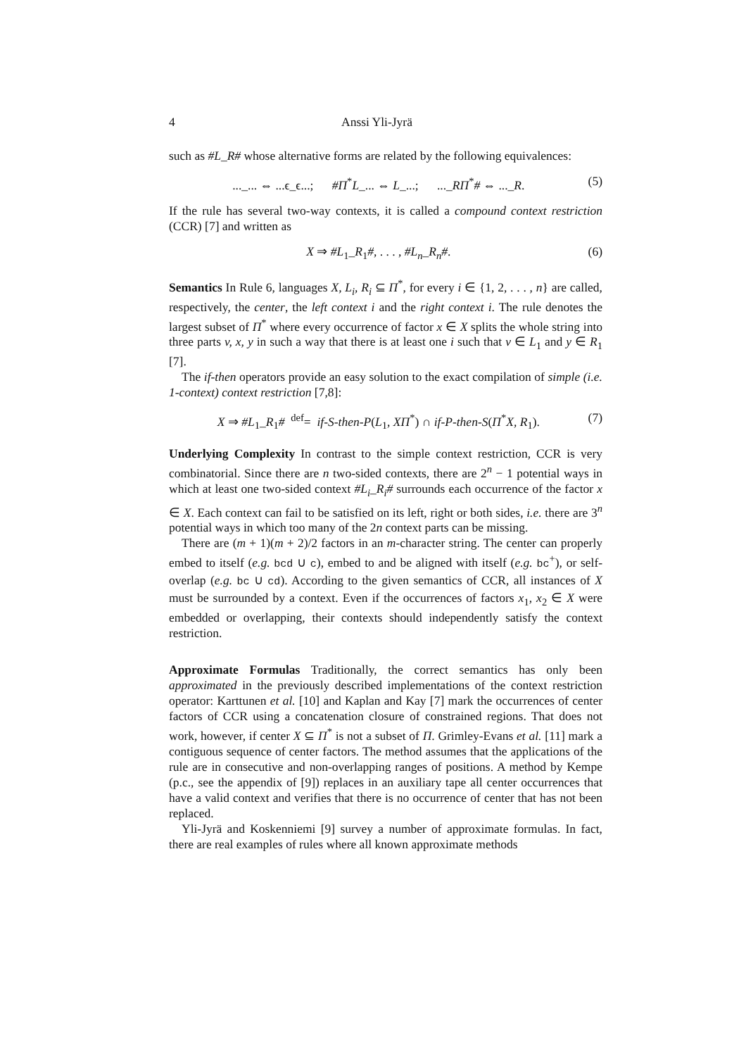4 Anssi Yli-Jyrä
such as #L_R# whose alternative forms are related by the following equivalences:
..._... ⇔ ...ϵ_ϵ...; #Π<sup>*</sup>L_... ⇔ L_...; ..._RΠ<sup>*</sup># ⇔ ..._R. (5)
If the rule has several two-way contexts, it is called a compound context restriction (CCR) [7] and written as
X ⇒ #L<sub>1</sub>_R<sub>1</sub>#, . . . , #L<sub>n</sub>_R<sub>n</sub>#. (6)
Semantics In Rule 6, languages X, L<sub>i</sub>, R<sub>i</sub> ⊆ Π<sup>*</sup>, for every i ∈ {1, 2, . . . , n} are called, respectively, the center, the left context i and the right context i. The rule denotes the largest subset of Π<sup>*</sup> where every occurrence of factor x ∈ X splits the whole string into three parts v, x, y in such a way that there is at least one i such that v ∈ L<sub>1</sub> and y ∈ R<sub>1</sub> [7].
The if-then operators provide an easy solution to the exact compilation of simple (i.e. 1-context) context restriction [7,8]:
X ⇒ #L<sub>1</sub>_R<sub>1</sub># <sup>def</sup>= if-S-then-P(L<sub>1</sub>, XΠ<sup>*</sup>) ∩ if-P-then-S(Π<sup>*</sup>X, R<sub>1</sub>). (7)
Underlying Complexity In contrast to the simple context restriction, CCR is very combinatorial. Since there are n two-sided contexts, there are 2<sup>n</sup> − 1 potential ways in which at least one two-sided context #L<sub>i</sub>_R<sub>i</sub># surrounds each occurrence of the factor x ∈ X. Each context can fail to be satisfied on its left, right or both sides, i.e. there are 3<sup>n</sup> potential ways in which too many of the 2n context parts can be missing.
There are (m + 1)(m + 2)/2 factors in an m-character string. The center can properly embed to itself (e.g. bcd ∪ c), embed to and be aligned with itself (e.g. bc<sup>+</sup>), or self-overlap (e.g. bc ∪ cd). According to the given semantics of CCR, all instances of X must be surrounded by a context. Even if the occurrences of factors x<sub>1</sub>, x<sub>2</sub> ∈ X were embedded or overlapping, their contexts should independently satisfy the context restriction.
Approximate Formulas Traditionally, the correct semantics has only been approximated in the previously described implementations of the context restriction operator: Karttunen et al. [10] and Kaplan and Kay [7] mark the occurrences of center factors of CCR using a concatenation closure of constrained regions. That does not work, however, if center X ⊆ Π<sup>*</sup> is not a subset of Π. Grimley-Evans et al. [11] mark a contiguous sequence of center factors. The method assumes that the applications of the rule are in consecutive and non-overlapping ranges of positions. A method by Kempe (p.c., see the appendix of [9]) replaces in an auxiliary tape all center occurrences that have a valid context and verifies that there is no occurrence of center that has not been replaced.
Yli-Jyrä and Koskenniemi [9] survey a number of approximate formulas. In fact, there are real examples of rules where all known approximate methods